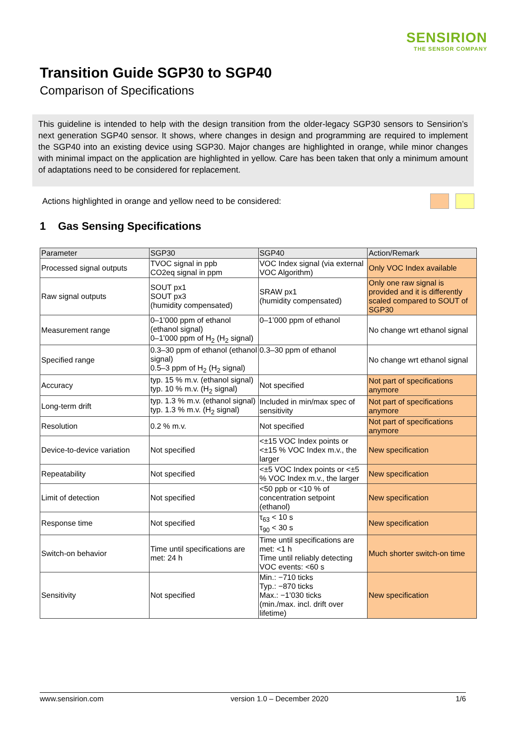SENSIRION
THE SENSOR COMPANY
Transition Guide SGP30 to SGP40
Comparison of Specifications
This guideline is intended to help with the design transition from the older-legacy SGP30 sensors to Sensirion’s next generation SGP40 sensor. It shows, where changes in design and programming are required to implement the SGP40 into an existing device using SGP30. Major changes are highlighted in orange, while minor changes with minimal impact on the application are highlighted in yellow. Care has been taken that only a minimum amount of adaptations need to be considered for replacement.
Actions highlighted in orange and yellow need to be considered:
1 Gas Sensing Specifications
| Parameter | SGP30 | SGP40 | Action/Remark |
| --- | --- | --- | --- |
| Processed signal outputs | TVOC signal in ppb CO2eq signal in ppm | VOC Index signal (via external VOC Algorithm) | Only VOC Index available |
| Raw signal outputs | SOUT px1 SOUT px3 (humidity compensated) | SRAW px1 (humidity compensated) | Only one raw signal is provided and it is differently scaled compared to SOUT of SGP30 |
| Measurement range | 0–1’000 ppm of ethanol (ethanol signal) 0–1’000 ppm of H<sub>2</sub> (H<sub>2</sub> signal) | 0–1’000 ppm of ethanol | No change wrt ethanol signal |
| Specified range | 0.3–30 ppm of ethanol (ethanol signal) 0.5–3 ppm of H<sub>2</sub> (H<sub>2</sub> signal) | 0.3–30 ppm of ethanol | No change wrt ethanol signal |
| Accuracy | typ. 15 % m.v. (ethanol signal) typ. 10 % m.v. (H<sub>2</sub> signal) | Not specified | Not part of specifications anymore |
| Long-term drift | typ. 1.3 % m.v. (ethanol signal) typ. 1.3 % m.v. (H<sub>2</sub> signal) | Included in min/max spec of sensitivity | Not part of specifications anymore |
| Resolution | 0.2 % m.v. | Not specified | Not part of specifications anymore |
| Device-to-device variation | Not specified | <±15 VOC Index points or <±15 % VOC Index m.v., the larger | New specification |
| Repeatability | Not specified | <±5 VOC Index points or <±5 % VOC Index m.v., the larger | New specification |
| Limit of detection | Not specified | <50 ppb or <10 % of concentration setpoint (ethanol) | New specification |
| Response time | Not specified | τ<sub>63</sub> < 10 s τ<sub>90</sub> < 30 s | New specification |
| Switch-on behavior | Time until specifications are met: 24 h | Time until specifications are met: <1 h Time until reliably detecting VOC events: <60 s | Much shorter switch-on time |
| Sensitivity | Not specified | Min.: −710 ticks Typ.: −870 ticks Max.: −1’030 ticks (min./max. incl. drift over lifetime) | New specification |
www.sensirion.com version 1.0 – December 2020 1/6